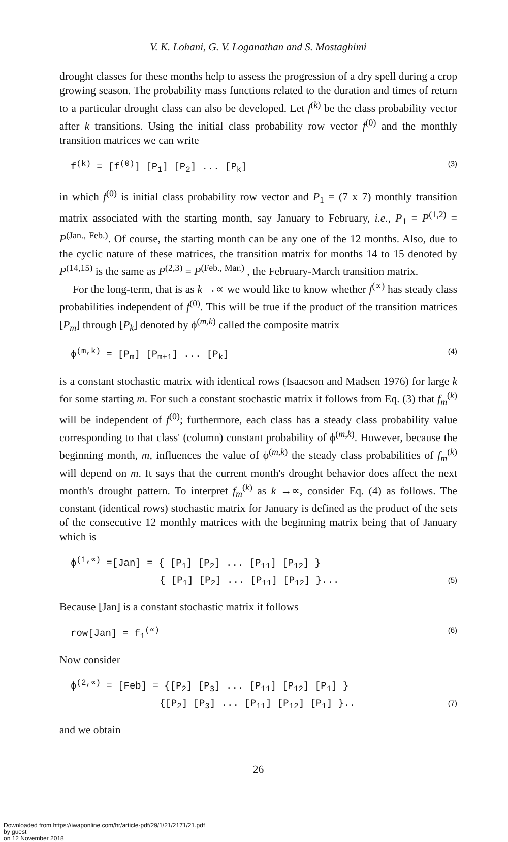V. K. Lohani, G. V. Loganathan and S. Mostaghimi
drought classes for these months help to assess the progression of a dry spell during a crop growing season. The probability mass functions related to the duration and times of return to a particular drought class can also be developed. Let f<sup>(k)</sup> be the class probability vector after k transitions. Using the initial class probability row vector f<sup>(0)</sup> and the monthly transition matrices we can write
f<sup>(k)</sup> = [f<sup>(0)</sup>] [P<sub>1</sub>] [P<sub>2</sub>] ... [P<sub>k</sub>] (3)
in which f<sup>(0)</sup> is initial class probability row vector and P<sub>1</sub> = (7 x 7) monthly transition matrix associated with the starting month, say January to February, i.e., P<sub>1</sub> = P<sup>(1,2)</sup> = P<sup>(Jan., Feb.)</sup>. Of course, the starting month can be any one of the 12 months. Also, due to the cyclic nature of these matrices, the transition matrix for months 14 to 15 denoted by P<sup>(14,15)</sup> is the same as P<sup>(2,3)</sup> = P<sup>(Feb., Mar.)</sup> , the February-March transition matrix.
For the long-term, that is as k →∝ we would like to know whether f<sup>(∝)</sup> has steady class probabilities independent of f<sup>(0)</sup>. This will be true if the product of the transition matrices [P<sub>m</sub>] through [P<sub>k</sub>] denoted by ϕ<sup>(m,k)</sup> called the composite matrix
ϕ<sup>(m,k)</sup> = [P<sub>m</sub>] [P<sub>m+1</sub>] ... [P<sub>k</sub>] (4)
is a constant stochastic matrix with identical rows (Isaacson and Madsen 1976) for large k for some starting m. For such a constant stochastic matrix it follows from Eq. (3) that f<sub>m</sub><sup>(k)</sup> will be independent of f<sup>(0)</sup>; furthermore, each class has a steady class probability value corresponding to that class' (column) constant probability of ϕ<sup>(m,k)</sup>. However, because the beginning month, m, influences the value of ϕ<sup>(m,k)</sup> the steady class probabilities of f<sub>m</sub><sup>(k)</sup> will depend on m. It says that the current month's drought behavior does affect the next month's drought pattern. To interpret f<sub>m</sub><sup>(k)</sup> as k →∝, consider Eq. (4) as follows. The constant (identical rows) stochastic matrix for January is defined as the product of the sets of the consecutive 12 monthly matrices with the beginning matrix being that of January which is
ϕ<sup>(1,∝)</sup> =[Jan] = { [P<sub>1</sub>] [P<sub>2</sub>] ... [P<sub>11</sub>] [P<sub>12</sub>] }
{ [P<sub>1</sub>] [P<sub>2</sub>] ... [P<sub>11</sub>] [P<sub>12</sub>] }... (5)
Because [Jan] is a constant stochastic matrix it follows
row[Jan] = f<sub>1</sub><sup>(∝)</sup> (6)
Now consider
ϕ<sup>(2,∝)</sup> = [Feb] = {[P<sub>2</sub>] [P<sub>3</sub>] ... [P<sub>11</sub>] [P<sub>12</sub>] [P<sub>1</sub>] }
{[P<sub>2</sub>] [P<sub>3</sub>] ... [P<sub>11</sub>] [P<sub>12</sub>] [P<sub>1</sub>] }.. (7)
and we obtain
26
Downloaded from https://iwaponline.com/hr/article-pdf/29/1/21/2171/21.pdf
by guest
on 12 November 2018